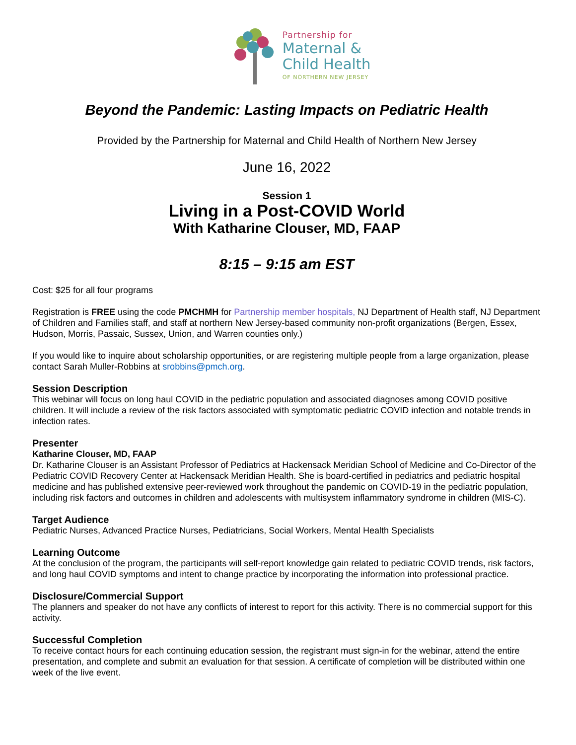Partnership for
Maternal &
Child Health
OF NORTHERN NEW JERSEY
Beyond the Pandemic: Lasting Impacts on Pediatric Health
Provided by the Partnership for Maternal and Child Health of Northern New Jersey
June 16, 2022
Session 1
Living in a Post-COVID World
With Katharine Clouser, MD, FAAP
8:15 – 9:15 am EST
Cost: $25 for all four programs
Registration is FREE using the code PMCHMH for Partnership member hospitals, NJ Department of Health staff, NJ Department of Children and Families staff, and staff at northern New Jersey-based community non-profit organizations (Bergen, Essex, Hudson, Morris, Passaic, Sussex, Union, and Warren counties only.)
If you would like to inquire about scholarship opportunities, or are registering multiple people from a large organization, please contact Sarah Muller-Robbins at srobbins@pmch.org.
Session Description
This webinar will focus on long haul COVID in the pediatric population and associated diagnoses among COVID positive children. It will include a review of the risk factors associated with symptomatic pediatric COVID infection and notable trends in infection rates.
Presenter
Katharine Clouser, MD, FAAP
Dr. Katharine Clouser is an Assistant Professor of Pediatrics at Hackensack Meridian School of Medicine and Co-Director of the Pediatric COVID Recovery Center at Hackensack Meridian Health. She is board-certified in pediatrics and pediatric hospital medicine and has published extensive peer-reviewed work throughout the pandemic on COVID-19 in the pediatric population, including risk factors and outcomes in children and adolescents with multisystem inflammatory syndrome in children (MIS-C).
Target Audience
Pediatric Nurses, Advanced Practice Nurses, Pediatricians, Social Workers, Mental Health Specialists
Learning Outcome
At the conclusion of the program, the participants will self-report knowledge gain related to pediatric COVID trends, risk factors, and long haul COVID symptoms and intent to change practice by incorporating the information into professional practice.
Disclosure/Commercial Support
The planners and speaker do not have any conflicts of interest to report for this activity. There is no commercial support for this activity.
Successful Completion
To receive contact hours for each continuing education session, the registrant must sign-in for the webinar, attend the entire presentation, and complete and submit an evaluation for that session. A certificate of completion will be distributed within one week of the live event.